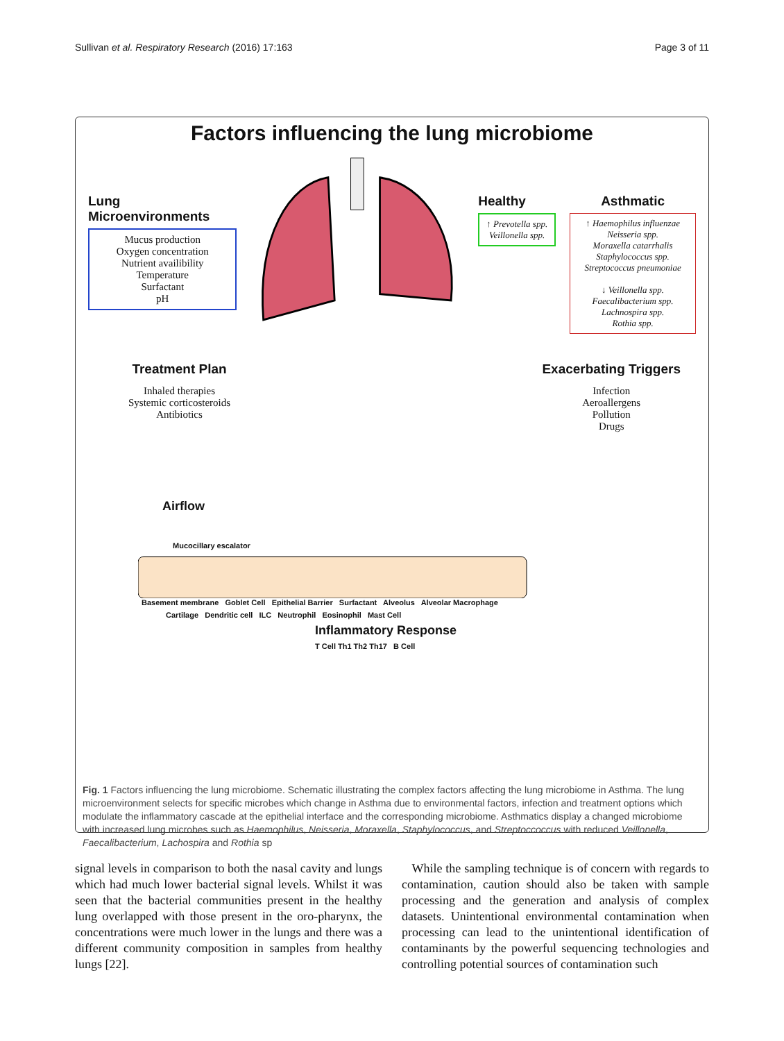Sullivan et al. Respiratory Research (2016) 17:163 Page 3 of 11
Factors influencing the lung microbiome
Lung Microenvironments
Mucus production
Oxygen concentration
Nutrient availibility
Temperature
Surfactant
pH
Healthy
↑ Prevotella spp.
Veillonella spp.
Asthmatic
↑ Haemophilus influenzae
Neisseria spp.
Moraxella catarrhalis
Staphylococcus spp.
Streptococcus pneumoniae
↓ Veillonella spp.
Faecalibacterium spp.
Lachnospira spp.
Rothia spp.
Treatment Plan
Inhaled therapies
Systemic corticosteroids
Antibiotics
Exacerbating Triggers
Infection
Aeroallergens
Pollution
Drugs
Airflow
Mucocillary escalator
Basement membrane Goblet Cell Epithelial Barrier Surfactant Alveolus Alveolar Macrophage
Cartilage Dendritic cell ILC Neutrophil Eosinophil Mast Cell
Inflammatory Response
T Cell Th1 Th2 Th17 B Cell
Fig. 1 Factors influencing the lung microbiome. Schematic illustrating the complex factors affecting the lung microbiome in Asthma. The lung microenvironment selects for specific microbes which change in Asthma due to environmental factors, infection and treatment options which modulate the inflammatory cascade at the epithelial interface and the corresponding microbiome. Asthmatics display a changed microbiome with increased lung microbes such as Haemophilus, Neisseria, Moraxella, Staphylococcus, and Streptoccoccus with reduced Veillonella, Faecalibacterium, Lachospira and Rothia sp
signal levels in comparison to both the nasal cavity and lungs which had much lower bacterial signal levels. Whilst it was seen that the bacterial communities present in the healthy lung overlapped with those present in the oro-pharynx, the concentrations were much lower in the lungs and there was a different community composition in samples from healthy lungs [22].
While the sampling technique is of concern with regards to contamination, caution should also be taken with sample processing and the generation and analysis of complex datasets. Unintentional environmental contamination when processing can lead to the unintentional identification of contaminants by the powerful sequencing technologies and controlling potential sources of contamination such